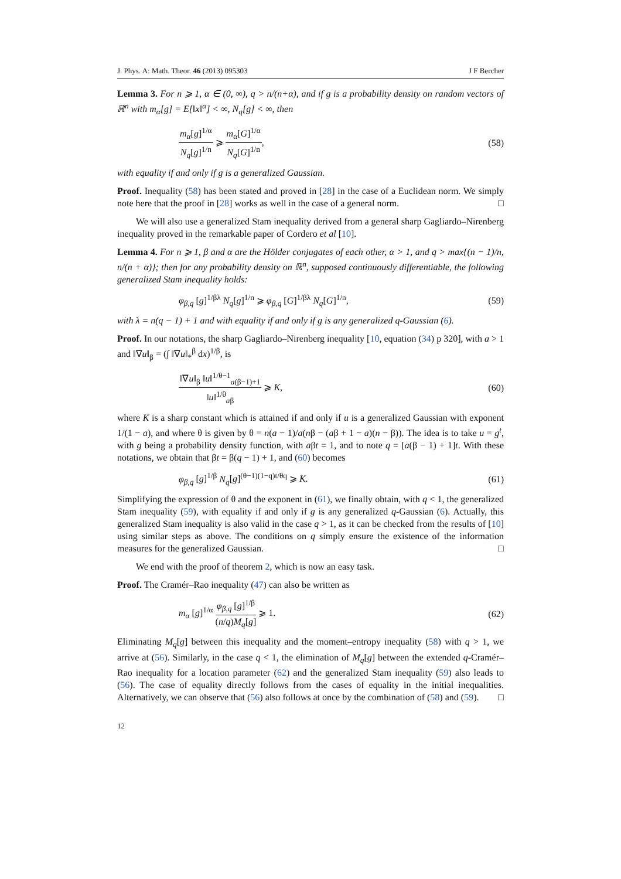J. Phys. A: Math. Theor. 46 (2013) 095303 J F Bercher
Lemma 3. For n ⩾ 1, α ∈ (0, ∞), q > n/(n+α), and if g is a probability density on random vectors of ℝ<sup>n</sup> with m<sub>α</sub>[g] = E[‖x‖<sup>α</sup>] < ∞, N<sub>q</sub>[g] < ∞, then
m<sub>α</sub>[g]<sup>1/α</sup> N<sub>q</sub>[g]<sup>1/n</sup> ⩾ m<sub>α</sub>[G]<sup>1/α</sup> N<sub>q</sub>[G]<sup>1/n</sup>, (58)
with equality if and only if g is a generalized Gaussian.
Proof. Inequality (58) has been stated and proved in [28] in the case of a Euclidean norm. We simply note here that the proof in [28] works as well in the case of a general norm. □
We will also use a generalized Stam inequality derived from a general sharp Gagliardo–Nirenberg inequality proved in the remarkable paper of Cordero et al [10].
Lemma 4. For n ⩾ 1, β and α are the Hölder conjugates of each other, α > 1, and q > max{(n − 1)/n, n/(n + α)}; then for any probability density on ℝ<sup>n</sup>, supposed continuously differentiable, the following generalized Stam inequality holds:
φ<sub>β,q</sub> [g]<sup>1/βλ</sup> N<sub>q</sub>[g]<sup>1/n</sup> ⩾ φ<sub>β,q</sub> [G]<sup>1/βλ</sup> N<sub>q</sub>[G]<sup>1/n</sup>, (59)
with λ = n(q − 1) + 1 and with equality if and only if g is any generalized q-Gaussian (6).
Proof. In our notations, the sharp Gagliardo–Nirenberg inequality [10, equation (34) p 320], with a > 1 and ‖∇u‖<sub>β</sub> = (∫ ‖∇u‖<sub>*</sub><sup>β</sup> dx)<sup>1/β</sup>, is
‖∇u‖<sub>β</sub> ‖u‖<sup>1/θ−1</sup><sub>a(β−1)+1</sub> ‖u‖<sup>1/θ</sup><sub>aβ</sub> ⩾ K, (60)
where K is a sharp constant which is attained if and only if u is a generalized Gaussian with exponent 1/(1 − a), and where θ is given by θ = n(a − 1)/a(nβ − (aβ + 1 − a)(n − β)). The idea is to take u = g<sup>t</sup>, with g being a probability density function, with aβt = 1, and to note q = [a(β − 1) + 1]t. With these notations, we obtain that βt = β(q − 1) + 1, and (60) becomes
φ<sub>β,q</sub> [g]<sup>1/β</sup> N<sub>q</sub>[g]<sup>(θ−1)(1−q)t/θq</sup> ⩾ K. (61)
Simplifying the expression of θ and the exponent in (61), we finally obtain, with q < 1, the generalized Stam inequality (59), with equality if and only if g is any generalized q-Gaussian (6). Actually, this generalized Stam inequality is also valid in the case q > 1, as it can be checked from the results of [10] using similar steps as above. The conditions on q simply ensure the existence of the information measures for the generalized Gaussian. □
We end with the proof of theorem 2, which is now an easy task.
Proof. The Cramér–Rao inequality (47) can also be written as
m<sub>α</sub> [g]<sup>1/α</sup> φ<sub>β,q</sub> [g]<sup>1/β</sup> (n/q)M<sub>q</sub>[g] ⩾ 1. (62)
Eliminating M<sub>q</sub>[g] between this inequality and the moment–entropy inequality (58) with q > 1, we arrive at (56). Similarly, in the case q < 1, the elimination of M<sub>q</sub>[g] between the extended q-Cramér–Rao inequality for a location parameter (62) and the generalized Stam inequality (59) also leads to (56). The case of equality directly follows from the cases of equality in the initial inequalities. Alternatively, we can observe that (56) also follows at once by the combination of (58) and (59). □
12